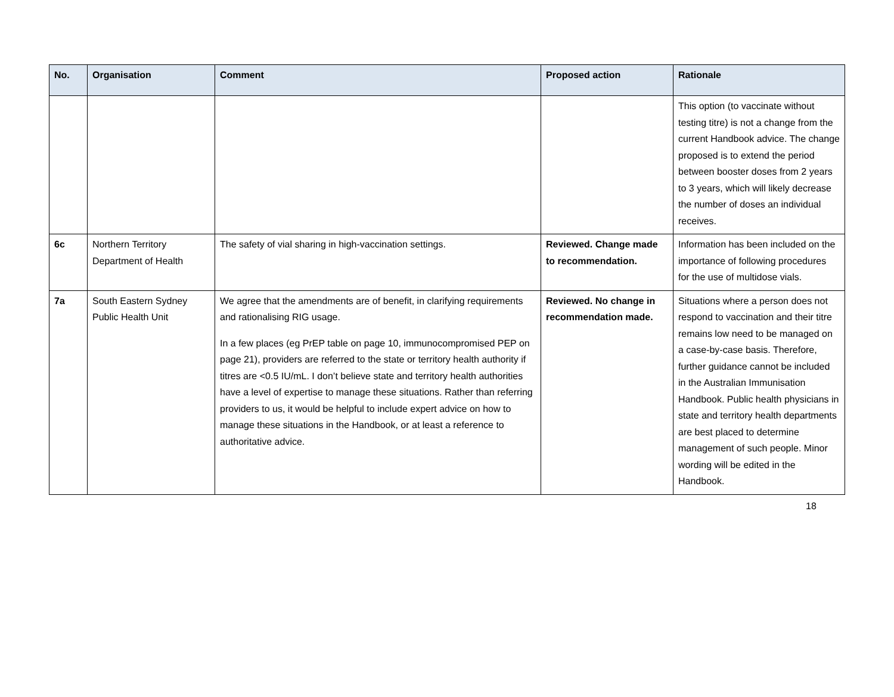| No. | Organisation | Comment | Proposed action | Rationale |
| --- | --- | --- | --- | --- |
| | | | | This option (to vaccinate without testing titre) is not a change from the current Handbook advice. The change proposed is to extend the period between booster doses from 2 years to 3 years, which will likely decrease the number of doses an individual receives. |
| 6c | Northern Territory Department of Health | The safety of vial sharing in high-vaccination settings. | Reviewed. Change made to recommendation. | Information has been included on the importance of following procedures for the use of multidose vials. |
| 7a | South Eastern Sydney Public Health Unit | We agree that the amendments are of benefit, in clarifying requirements and rationalising RIG usage. In a few places (eg PrEP table on page 10, immunocompromised PEP on page 21), providers are referred to the state or territory health authority if titres are <0.5 IU/mL. I don’t believe state and territory health authorities have a level of expertise to manage these situations. Rather than referring providers to us, it would be helpful to include expert advice on how to manage these situations in the Handbook, or at least a reference to authoritative advice. | Reviewed. No change in recommendation made. | Situations where a person does not respond to vaccination and their titre remains low need to be managed on a case-by-case basis. Therefore, further guidance cannot be included in the Australian Immunisation Handbook. Public health physicians in state and territory health departments are best placed to determine management of such people. Minor wording will be edited in the Handbook. |
18